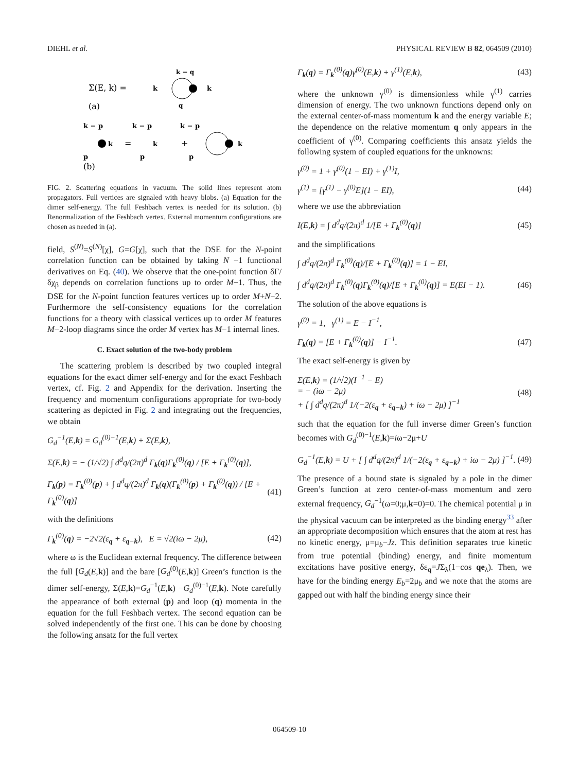DIEHL et al. PHYSICAL REVIEW B 82, 064509 (2010)
Σ(E, k) =
(a)
k
k − q
q
k
k − p
k
=
k − p
k
+
k − p
k
p
p
p
(b)
FIG. 2. Scattering equations in vacuum. The solid lines represent atom propagators. Full vertices are signaled with heavy blobs. (a) Equation for the dimer self-energy. The full Feshbach vertex is needed for its solution. (b) Renormalization of the Feshbach vertex. External momentum configurations are chosen as needed in (a).
field, S<sup>(N)</sup>=S<sup>(N)</sup>[χ], G=G[χ], such that the DSE for the N-point correlation function can be obtained by taking N −1 functional derivatives on Eq. (40). We observe that the one-point function δΓ/δχ<sub>β</sub> depends on correlation functions up to order M−1. Thus, the DSE for the N-point function features vertices up to order M+N−2. Furthermore the self-consistency equations for the correlation functions for a theory with classical vertices up to order M features M−2-loop diagrams since the order M vertex has M−1 internal lines.
C. Exact solution of the two-body problem
The scattering problem is described by two coupled integral equations for the exact dimer self-energy and for the exact Feshbach vertex, cf. Fig. 2 and Appendix for the derivation. Inserting the frequency and momentum configurations appropriate for two-body scattering as depicted in Fig. 2 and integrating out the frequencies, we obtain
G<sub>d</sub><sup>−1</sup>(E,k) = G<sub>d</sub><sup>(0)−1</sup>(E,k) + Σ(E,k),
Σ(E,k) = − (1/√2) ∫ d<sup>d</sup>q/(2π)<sup>d</sup> Γ<sub>k</sub>(q)Γ<sub>k</sub><sup>(0)</sup>(q) / [E + Γ<sub>k</sub><sup>(0)</sup>(q)],
Γ<sub>k</sub>(p) = Γ<sub>k</sub><sup>(0)</sup>(p) + ∫ d<sup>d</sup>q/(2π)<sup>d</sup> Γ<sub>k</sub>(q)(Γ<sub>k</sub><sup>(0)</sup>(p) + Γ<sub>k</sub><sup>(0)</sup>(q)) / [E + Γ<sub>k</sub><sup>(0)</sup>(q)] (41)
with the definitions
Γ<sub>k</sub><sup>(0)</sup>(q) = −2√2(ε<sub>q</sub> + ε<sub>q−k</sub>), E = √2(iω − 2μ), (42)
where ω is the Euclidean external frequency. The difference between the full [G<sub>d</sub>(E,k)] and the bare [G<sub>d</sub><sup>(0)</sup>(E,k)] Green’s function is the dimer self-energy, Σ(E,k)=G<sub>d</sub><sup>−1</sup>(E,k) −G<sub>d</sub><sup>(0)−1</sup>(E,k). Note carefully the appearance of both external (p) and loop (q) momenta in the equation for the full Feshbach vertex. The second equation can be solved independently of the first one. This can be done by choosing the following ansatz for the full vertex
Γ<sub>k</sub>(q) = Γ<sub>k</sub><sup>(0)</sup>(q)γ<sup>(0)</sup>(E,k) + γ<sup>(1)</sup>(E,k), (43)
where the unknown γ<sup>(0)</sup> is dimensionless while γ<sup>(1)</sup> carries dimension of energy. The two unknown functions depend only on the external center-of-mass momentum k and the energy variable E; the dependence on the relative momentum q only appears in the coefficient of γ<sup>(0)</sup>. Comparing coefficients this ansatz yields the following system of coupled equations for the unknowns:
γ<sup>(0)</sup> = 1 + γ<sup>(0)</sup>(1 − EI) + γ<sup>(1)</sup>I,
γ<sup>(1)</sup> = [γ<sup>(1)</sup> − γ<sup>(0)</sup>E](1 − EI), (44)
where we use the abbreviation
I(E,k) = ∫ d<sup>d</sup>q/(2π)<sup>d</sup> 1/[E + Γ<sub>k</sub><sup>(0)</sup>(q)] (45)
and the simplifications
∫ d<sup>d</sup>q/(2π)<sup>d</sup> Γ<sub>k</sub><sup>(0)</sup>(q)/[E + Γ<sub>k</sub><sup>(0)</sup>(q)] = 1 − EI,
∫ d<sup>d</sup>q/(2π)<sup>d</sup> Γ<sub>k</sub><sup>(0)</sup>(q)Γ<sub>k</sub><sup>(0)</sup>(q)/[E + Γ<sub>k</sub><sup>(0)</sup>(q)] = E(EI − 1). (46)
The solution of the above equations is
γ<sup>(0)</sup> = 1, γ<sup>(1)</sup> = E − I<sup>−1</sup>,
Γ<sub>k</sub>(q) = [E + Γ<sub>k</sub><sup>(0)</sup>(q)] − I<sup>−1</sup>. (47)
The exact self-energy is given by
Σ(E,k) = (1/√2)(I<sup>−1</sup> − E)
= − (iω − 2μ)
+ [ ∫ d<sup>d</sup>q/(2π)<sup>d</sup> 1/(−2(ε<sub>q</sub> + ε<sub>q−k</sub>) + iω − 2μ) ]<sup>−1</sup> (48)
such that the equation for the full inverse dimer Green’s function becomes with G<sub>d</sub><sup>(0)−1</sup>(E,k)=iω−2μ+U
G<sub>d</sub><sup>−1</sup>(E,k) = U + [ ∫ d<sup>d</sup>q/(2π)<sup>d</sup> 1/(−2(ε<sub>q</sub> + ε<sub>q−k</sub>) + iω − 2μ) ]<sup>−1</sup>. (49)
The presence of a bound state is signaled by a pole in the dimer Green’s function at zero center-of-mass momentum and zero external frequency, G<sub>d</sub><sup>−1</sup>(ω=0;μ,k=0)=0. The chemical potential μ in the physical vacuum can be interpreted as the binding energy<sup>33</sup> after an appropriate decomposition which ensures that the atom at rest has no kinetic energy, μ=μ<sub>b</sub>−Jz. This definition separates true kinetic from true potential (binding) energy, and finite momentum excitations have positive energy, δε<sub>q</sub>=JΣ<sub>λ</sub>(1−cos qe<sub>λ</sub>). Then, we have for the binding energy E<sub>b</sub>=2μ<sub>b</sub> and we note that the atoms are gapped out with half the binding energy since their
064509-10